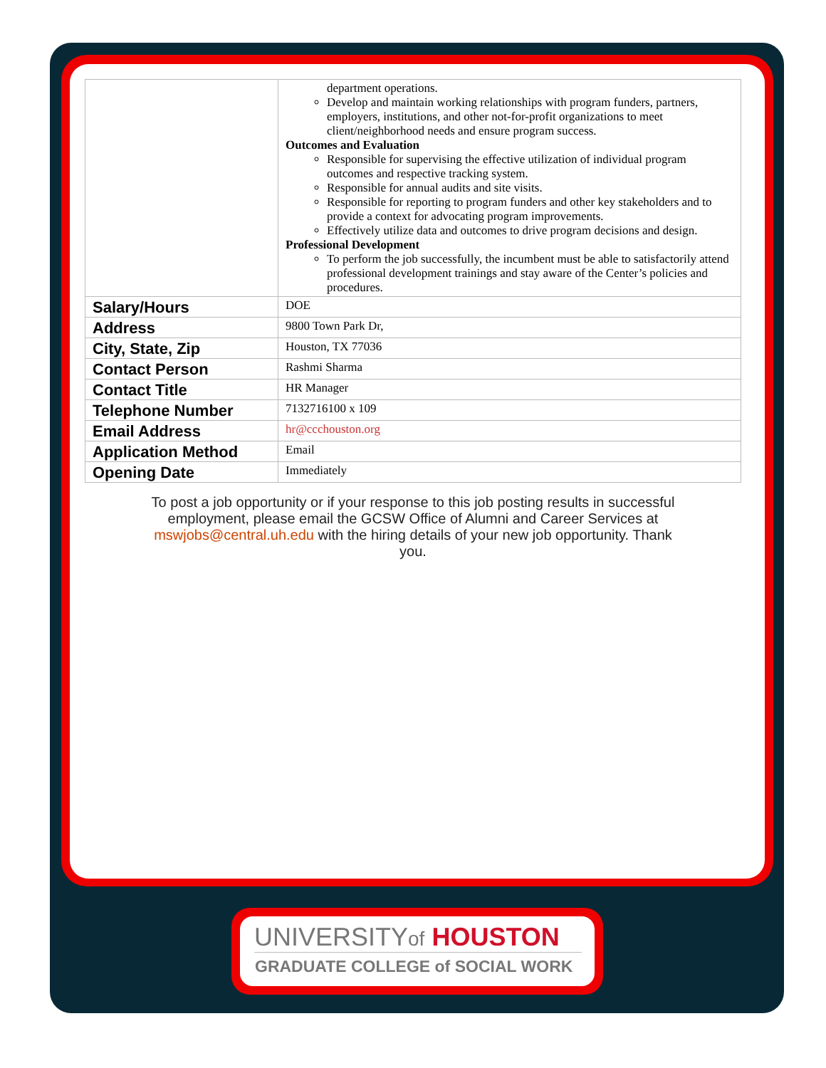| | department operations. Develop and maintain working relationships with program funders, partners, employers, institutions, and other not-for-profit organizations to meet client/neighborhood needs and ensure program success. Outcomes and Evaluation Responsible for supervising the effective utilization of individual program outcomes and respective tracking system. Responsible for annual audits and site visits. Responsible for reporting to program funders and other key stakeholders and to provide a context for advocating program improvements. Effectively utilize data and outcomes to drive program decisions and design. Professional Development To perform the job successfully, the incumbent must be able to satisfactorily attend professional development trainings and stay aware of the Center’s policies and procedures. |
| Salary/Hours | DOE |
| Address | 9800 Town Park Dr, |
| City, State, Zip | Houston, TX 77036 |
| Contact Person | Rashmi Sharma |
| Contact Title | HR Manager |
| Telephone Number | 7132716100 x 109 |
| Email Address | hr@ccchouston.org |
| Application Method | Email |
| Opening Date | Immediately |
To post a job opportunity or if your response to this job posting results in successful employment, please email the GCSW Office of Alumni and Career Services at mswjobs@central.uh.edu with the hiring details of your new job opportunity. Thank you.
UNIVERSITYof HOUSTON
GRADUATE COLLEGE of SOCIAL WORK